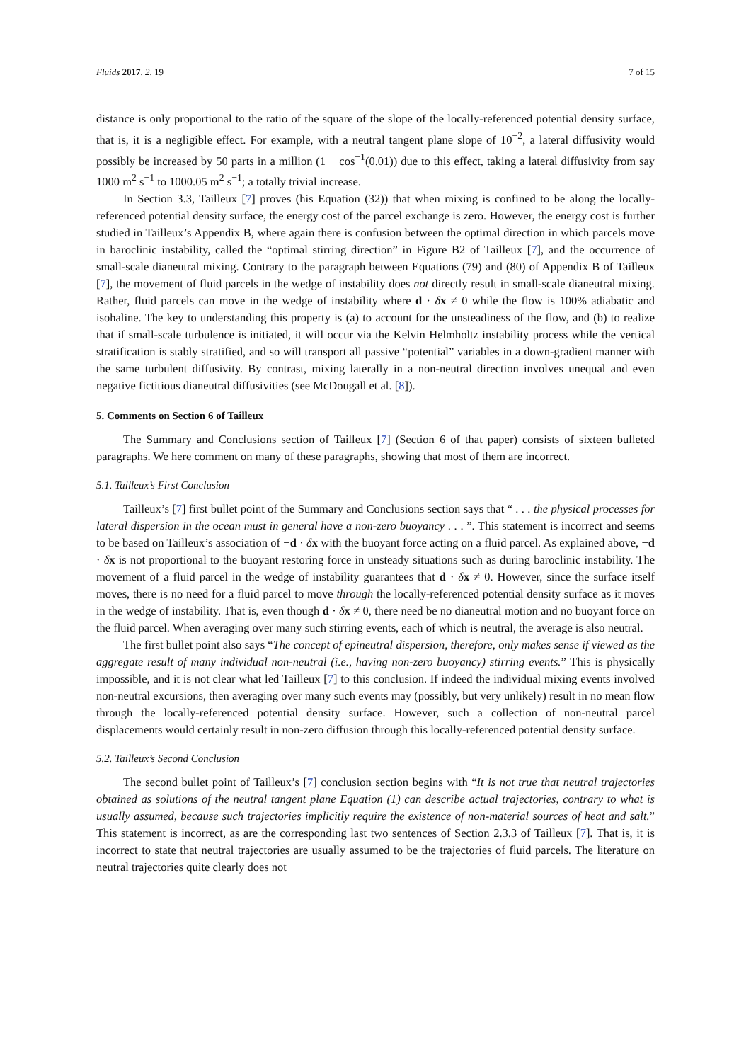Fluids 2017, 2, 19 7 of 15
distance is only proportional to the ratio of the square of the slope of the locally-referenced potential density surface, that is, it is a negligible effect. For example, with a neutral tangent plane slope of 10<sup>−2</sup>, a lateral diffusivity would possibly be increased by 50 parts in a million (1 − cos<sup>−1</sup>(0.01)) due to this effect, taking a lateral diffusivity from say 1000 m<sup>2</sup> s<sup>−1</sup> to 1000.05 m<sup>2</sup> s<sup>−1</sup>; a totally trivial increase.
In Section 3.3, Tailleux [7] proves (his Equation (32)) that when mixing is confined to be along the locally-referenced potential density surface, the energy cost of the parcel exchange is zero. However, the energy cost is further studied in Tailleux’s Appendix B, where again there is confusion between the optimal direction in which parcels move in baroclinic instability, called the “optimal stirring direction” in Figure B2 of Tailleux [7], and the occurrence of small-scale dianeutral mixing. Contrary to the paragraph between Equations (79) and (80) of Appendix B of Tailleux [7], the movement of fluid parcels in the wedge of instability does not directly result in small-scale dianeutral mixing. Rather, fluid parcels can move in the wedge of instability where d · δx ≠ 0 while the flow is 100% adiabatic and isohaline. The key to understanding this property is (a) to account for the unsteadiness of the flow, and (b) to realize that if small-scale turbulence is initiated, it will occur via the Kelvin Helmholtz instability process while the vertical stratification is stably stratified, and so will transport all passive “potential” variables in a down-gradient manner with the same turbulent diffusivity. By contrast, mixing laterally in a non-neutral direction involves unequal and even negative fictitious dianeutral diffusivities (see McDougall et al. [8]).
5. Comments on Section 6 of Tailleux
The Summary and Conclusions section of Tailleux [7] (Section 6 of that paper) consists of sixteen bulleted paragraphs. We here comment on many of these paragraphs, showing that most of them are incorrect.
5.1. Tailleux’s First Conclusion
Tailleux’s [7] first bullet point of the Summary and Conclusions section says that “ . . . the physical processes for lateral dispersion in the ocean must in general have a non-zero buoyancy . . . ”. This statement is incorrect and seems to be based on Tailleux’s association of −d · δx with the buoyant force acting on a fluid parcel. As explained above, −d · δx is not proportional to the buoyant restoring force in unsteady situations such as during baroclinic instability. The movement of a fluid parcel in the wedge of instability guarantees that d · δx ≠ 0. However, since the surface itself moves, there is no need for a fluid parcel to move through the locally-referenced potential density surface as it moves in the wedge of instability. That is, even though d · δx ≠ 0, there need be no dianeutral motion and no buoyant force on the fluid parcel. When averaging over many such stirring events, each of which is neutral, the average is also neutral.
The first bullet point also says “The concept of epineutral dispersion, therefore, only makes sense if viewed as the aggregate result of many individual non-neutral (i.e., having non-zero buoyancy) stirring events.” This is physically impossible, and it is not clear what led Tailleux [7] to this conclusion. If indeed the individual mixing events involved non-neutral excursions, then averaging over many such events may (possibly, but very unlikely) result in no mean flow through the locally-referenced potential density surface. However, such a collection of non-neutral parcel displacements would certainly result in non-zero diffusion through this locally-referenced potential density surface.
5.2. Tailleux’s Second Conclusion
The second bullet point of Tailleux’s [7] conclusion section begins with “It is not true that neutral trajectories obtained as solutions of the neutral tangent plane Equation (1) can describe actual trajectories, contrary to what is usually assumed, because such trajectories implicitly require the existence of non-material sources of heat and salt.” This statement is incorrect, as are the corresponding last two sentences of Section 2.3.3 of Tailleux [7]. That is, it is incorrect to state that neutral trajectories are usually assumed to be the trajectories of fluid parcels. The literature on neutral trajectories quite clearly does not